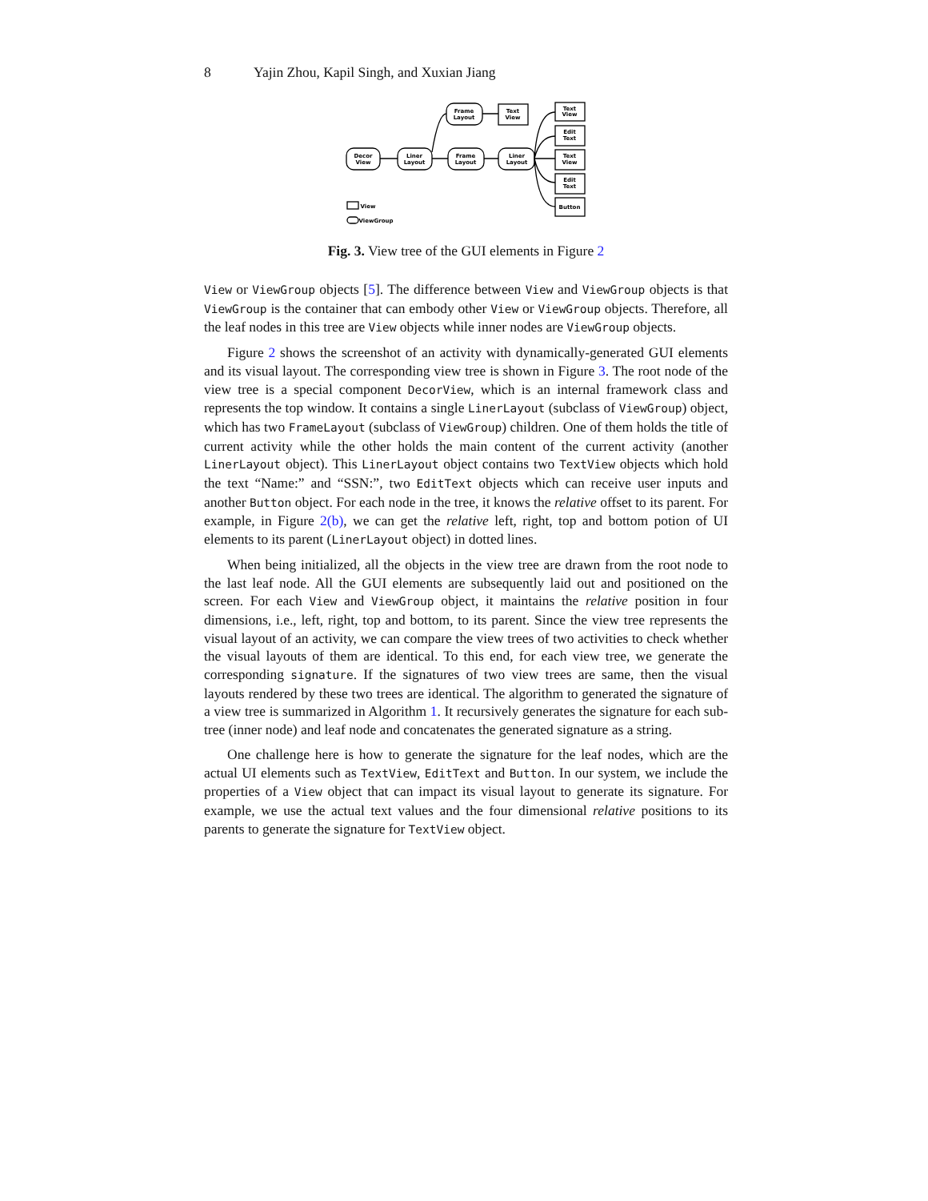8 Yajin Zhou, Kapil Singh, and Xuxian Jiang
Decor
View
Liner
Layout
Frame
Layout
Frame
Layout
Liner
Layout
Text
View
Text
View
Edit
Text
Text
View
Edit
Text
Button
View
ViewGroup
Fig. 3. View tree of the GUI elements in Figure 2
View or ViewGroup objects [5]. The difference between View and ViewGroup objects is that ViewGroup is the container that can embody other View or ViewGroup objects. Therefore, all the leaf nodes in this tree are View objects while inner nodes are ViewGroup objects.
Figure 2 shows the screenshot of an activity with dynamically-generated GUI elements and its visual layout. The corresponding view tree is shown in Figure 3. The root node of the view tree is a special component DecorView, which is an internal framework class and represents the top window. It contains a single LinerLayout (subclass of ViewGroup) object, which has two FrameLayout (subclass of ViewGroup) children. One of them holds the title of current activity while the other holds the main content of the current activity (another LinerLayout object). This LinerLayout object contains two TextView objects which hold the text “Name:” and “SSN:”, two EditText objects which can receive user inputs and another Button object. For each node in the tree, it knows the relative offset to its parent. For example, in Figure 2(b), we can get the relative left, right, top and bottom potion of UI elements to its parent (LinerLayout object) in dotted lines.
When being initialized, all the objects in the view tree are drawn from the root node to the last leaf node. All the GUI elements are subsequently laid out and positioned on the screen. For each View and ViewGroup object, it maintains the relative position in four dimensions, i.e., left, right, top and bottom, to its parent. Since the view tree represents the visual layout of an activity, we can compare the view trees of two activities to check whether the visual layouts of them are identical. To this end, for each view tree, we generate the corresponding signature. If the signatures of two view trees are same, then the visual layouts rendered by these two trees are identical. The algorithm to generated the signature of a view tree is summarized in Algorithm 1. It recursively generates the signature for each sub-tree (inner node) and leaf node and concatenates the generated signature as a string.
One challenge here is how to generate the signature for the leaf nodes, which are the actual UI elements such as TextView, EditText and Button. In our system, we include the properties of a View object that can impact its visual layout to generate its signature. For example, we use the actual text values and the four dimensional relative positions to its parents to generate the signature for TextView object.